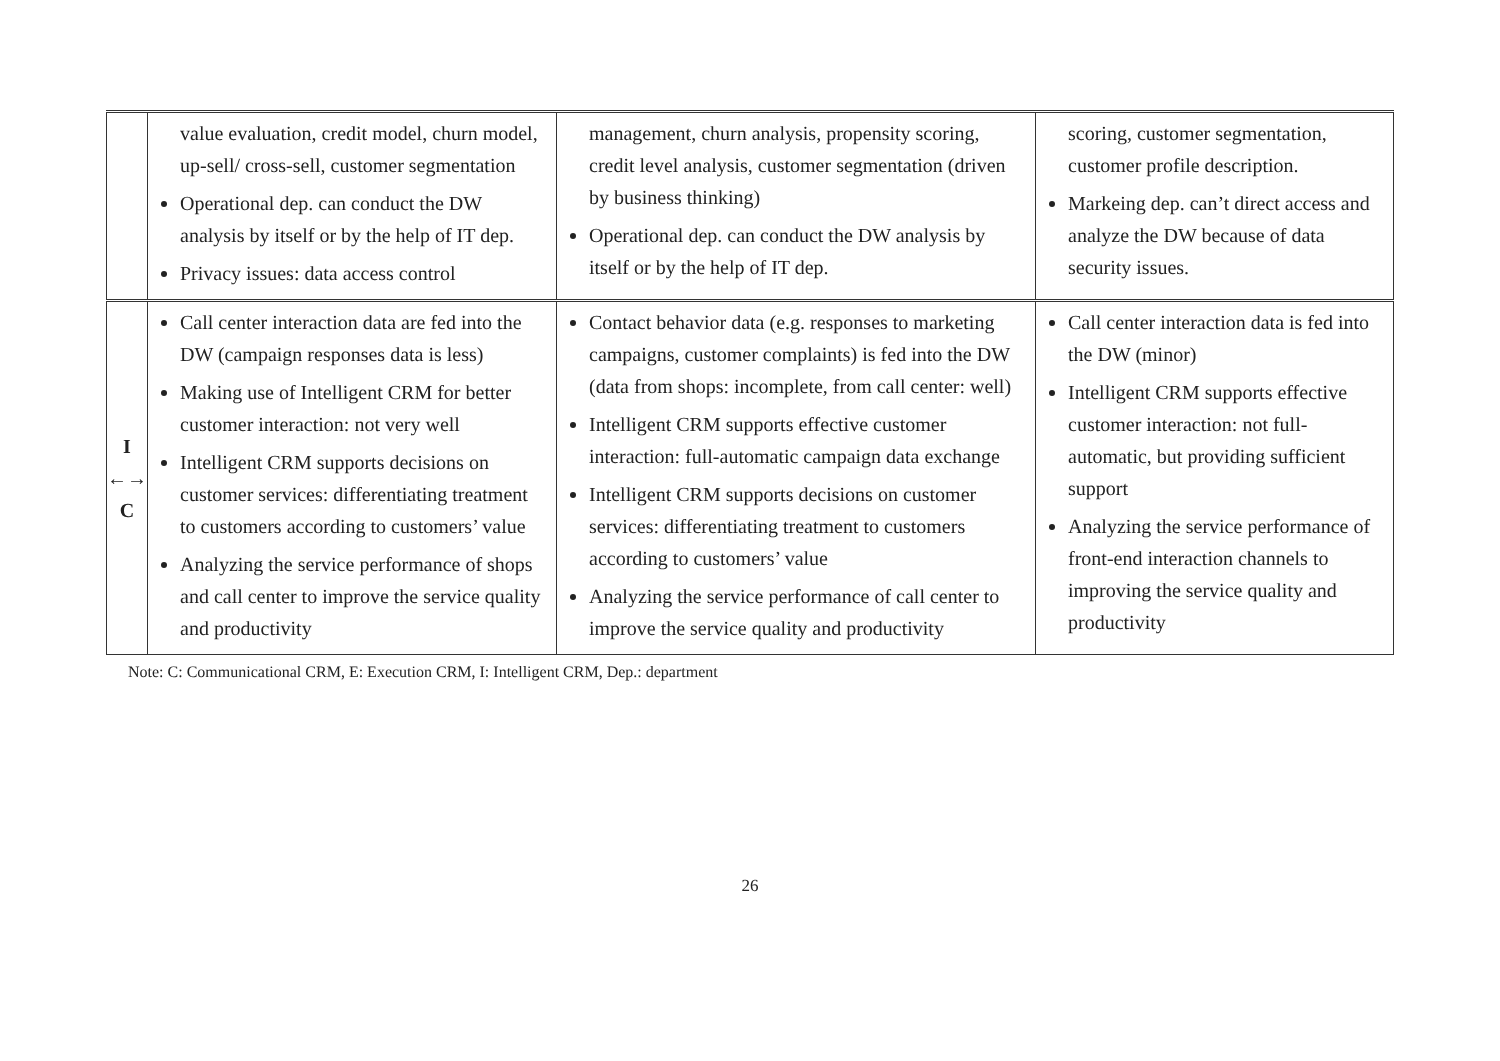| | value evaluation, credit model, churn model, up-sell/ cross-sell, customer segmentation Operational dep. can conduct the DW analysis by itself or by the help of IT dep. Privacy issues: data access control | management, churn analysis, propensity scoring, credit level analysis, customer segmentation (driven by business thinking) Operational dep. can conduct the DW analysis by itself or by the help of IT dep. | scoring, customer segmentation, customer profile description. Markeing dep. can’t direct access and analyze the DW because of data security issues. |
| I ←→ C | Call center interaction data are fed into the DW (campaign responses data is less) Making use of Intelligent CRM for better customer interaction: not very well Intelligent CRM supports decisions on customer services: differentiating treatment to customers according to customers’ value Analyzing the service performance of shops and call center to improve the service quality and productivity | Contact behavior data (e.g. responses to marketing campaigns, customer complaints) is fed into the DW (data from shops: incomplete, from call center: well) Intelligent CRM supports effective customer interaction: full-automatic campaign data exchange Intelligent CRM supports decisions on customer services: differentiating treatment to customers according to customers’ value Analyzing the service performance of call center to improve the service quality and productivity | Call center interaction data is fed into the DW (minor) Intelligent CRM supports effective customer interaction: not full-automatic, but providing sufficient support Analyzing the service performance of front-end interaction channels to improving the service quality and productivity |
Note: C: Communicational CRM, E: Execution CRM, I: Intelligent CRM, Dep.: department
26